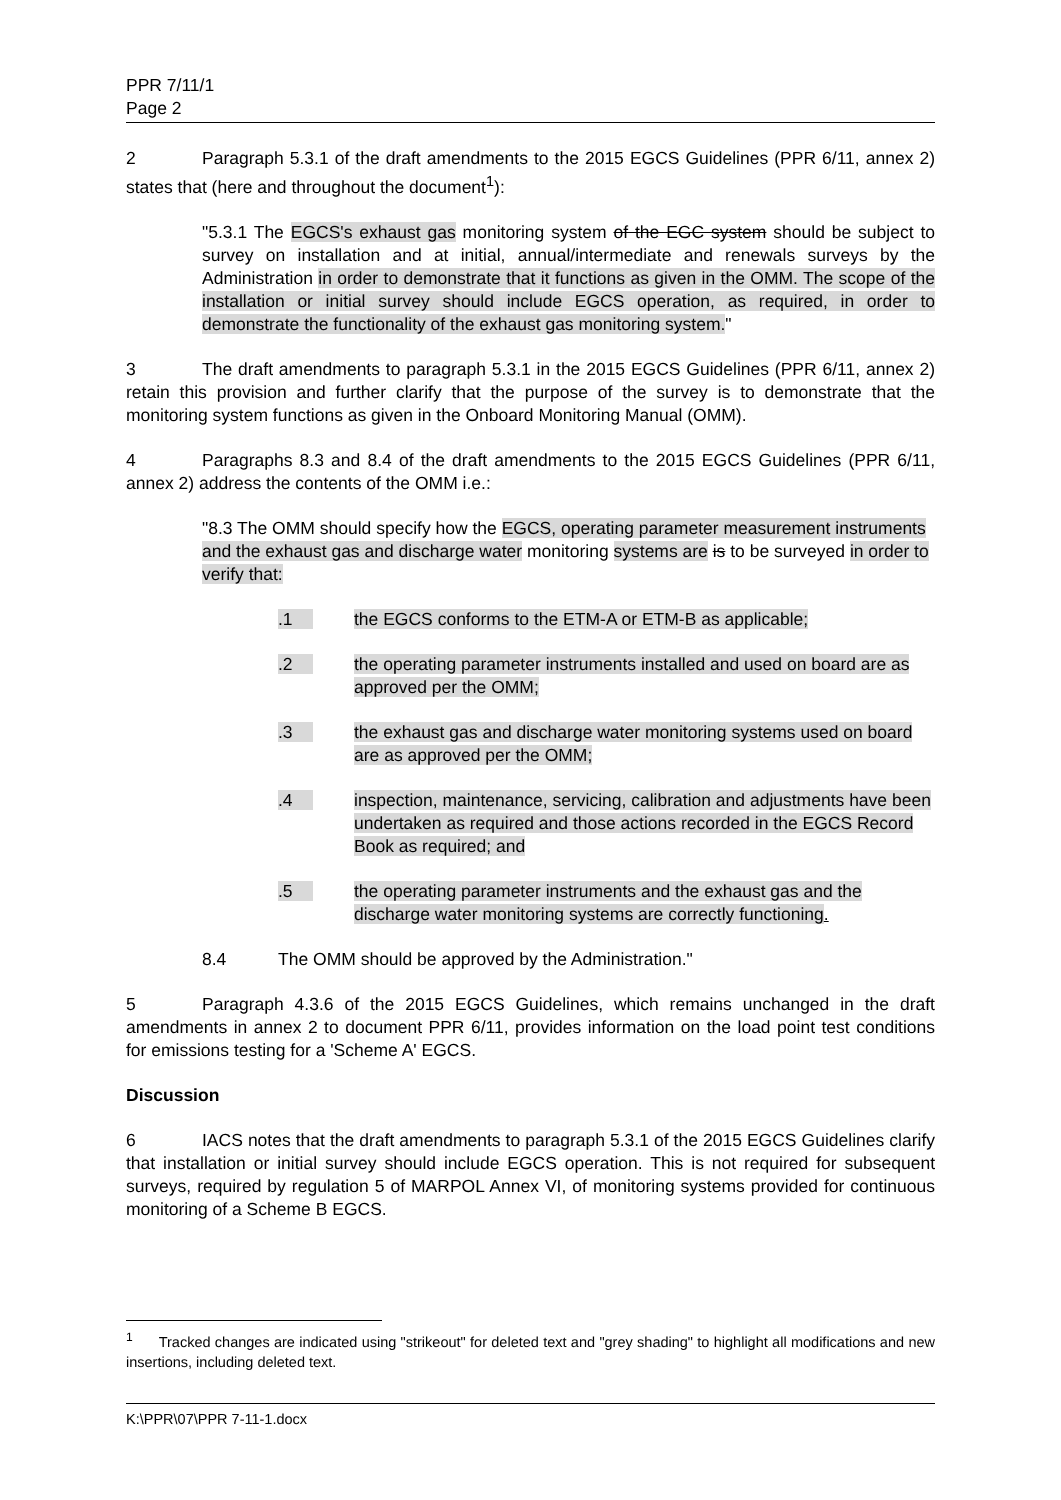PPR 7/11/1
Page 2
2 Paragraph 5.3.1 of the draft amendments to the 2015 EGCS Guidelines (PPR 6/11, annex 2) states that (here and throughout the document<sup>1</sup>):
"5.3.1 The EGCS's exhaust gas monitoring system of the EGC system should be subject to survey on installation and at initial, annual/intermediate and renewals surveys by the Administration in order to demonstrate that it functions as given in the OMM. The scope of the installation or initial survey should include EGCS operation, as required, in order to demonstrate the functionality of the exhaust gas monitoring system."
3 The draft amendments to paragraph 5.3.1 in the 2015 EGCS Guidelines (PPR 6/11, annex 2) retain this provision and further clarify that the purpose of the survey is to demonstrate that the monitoring system functions as given in the Onboard Monitoring Manual (OMM).
4 Paragraphs 8.3 and 8.4 of the draft amendments to the 2015 EGCS Guidelines (PPR 6/11, annex 2) address the contents of the OMM i.e.:
"8.3 The OMM should specify how the EGCS, operating parameter measurement instruments and the exhaust gas and discharge water monitoring systems are is to be surveyed in order to verify that:
.1 the EGCS conforms to the ETM-A or ETM-B as applicable;
.2 the operating parameter instruments installed and used on board are as approved per the OMM;
.3 the exhaust gas and discharge water monitoring systems used on board are as approved per the OMM;
.4 inspection, maintenance, servicing, calibration and adjustments have been undertaken as required and those actions recorded in the EGCS Record Book as required; and
.5 the operating parameter instruments and the exhaust gas and the discharge water monitoring systems are correctly functioning.
8.4 The OMM should be approved by the Administration."
5 Paragraph 4.3.6 of the 2015 EGCS Guidelines, which remains unchanged in the draft amendments in annex 2 to document PPR 6/11, provides information on the load point test conditions for emissions testing for a 'Scheme A' EGCS.
Discussion
6 IACS notes that the draft amendments to paragraph 5.3.1 of the 2015 EGCS Guidelines clarify that installation or initial survey should include EGCS operation. This is not required for subsequent surveys, required by regulation 5 of MARPOL Annex VI, of monitoring systems provided for continuous monitoring of a Scheme B EGCS.
<sup>1</sup> Tracked changes are indicated using "strikeout" for deleted text and "grey shading" to highlight all modifications and new insertions, including deleted text.
K:\PPR\07\PPR 7-11-1.docx